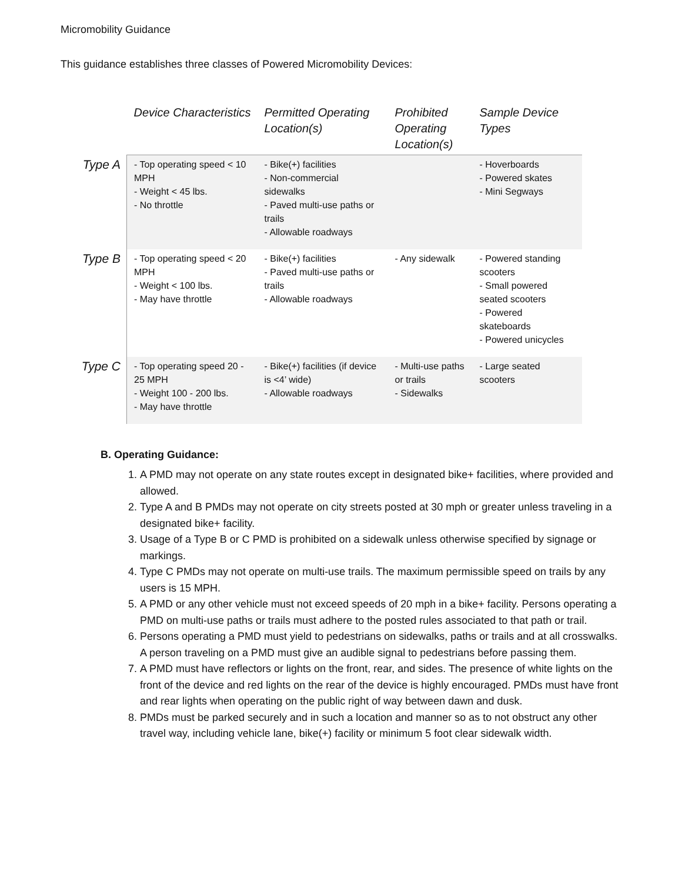Micromobility Guidance
This guidance establishes three classes of Powered Micromobility Devices:
| | Device Characteristics | Permitted Operating Location(s) | Prohibited Operating Location(s) | Sample Device Types |
| --- | --- | --- | --- | --- |
| Type A | - Top operating speed < 10 MPH - Weight < 45 lbs. - No throttle | - Bike(+) facilities - Non-commercial sidewalks - Paved multi-use paths or trails - Allowable roadways | | - Hoverboards - Powered skates - Mini Segways |
| Type B | - Top operating speed < 20 MPH - Weight < 100 lbs. - May have throttle | - Bike(+) facilities - Paved multi-use paths or trails - Allowable roadways | - Any sidewalk | - Powered standing scooters - Small powered seated scooters - Powered skateboards - Powered unicycles |
| Type C | - Top operating speed 20 - 25 MPH - Weight 100 - 200 lbs. - May have throttle | - Bike(+) facilities (if device is <4’ wide) - Allowable roadways | - Multi-use paths or trails - Sidewalks | - Large seated scooters |
B. Operating Guidance:
1. A PMD may not operate on any state routes except in designated bike+ facilities, where provided and allowed.
2. Type A and B PMDs may not operate on city streets posted at 30 mph or greater unless traveling in a designated bike+ facility.
3. Usage of a Type B or C PMD is prohibited on a sidewalk unless otherwise specified by signage or markings.
4. Type C PMDs may not operate on multi-use trails. The maximum permissible speed on trails by any users is 15 MPH.
5. A PMD or any other vehicle must not exceed speeds of 20 mph in a bike+ facility. Persons operating a PMD on multi-use paths or trails must adhere to the posted rules associated to that path or trail.
6. Persons operating a PMD must yield to pedestrians on sidewalks, paths or trails and at all crosswalks. A person traveling on a PMD must give an audible signal to pedestrians before passing them.
7. A PMD must have reflectors or lights on the front, rear, and sides. The presence of white lights on the front of the device and red lights on the rear of the device is highly encouraged. PMDs must have front and rear lights when operating on the public right of way between dawn and dusk.
8. PMDs must be parked securely and in such a location and manner so as to not obstruct any other travel way, including vehicle lane, bike(+) facility or minimum 5 foot clear sidewalk width.